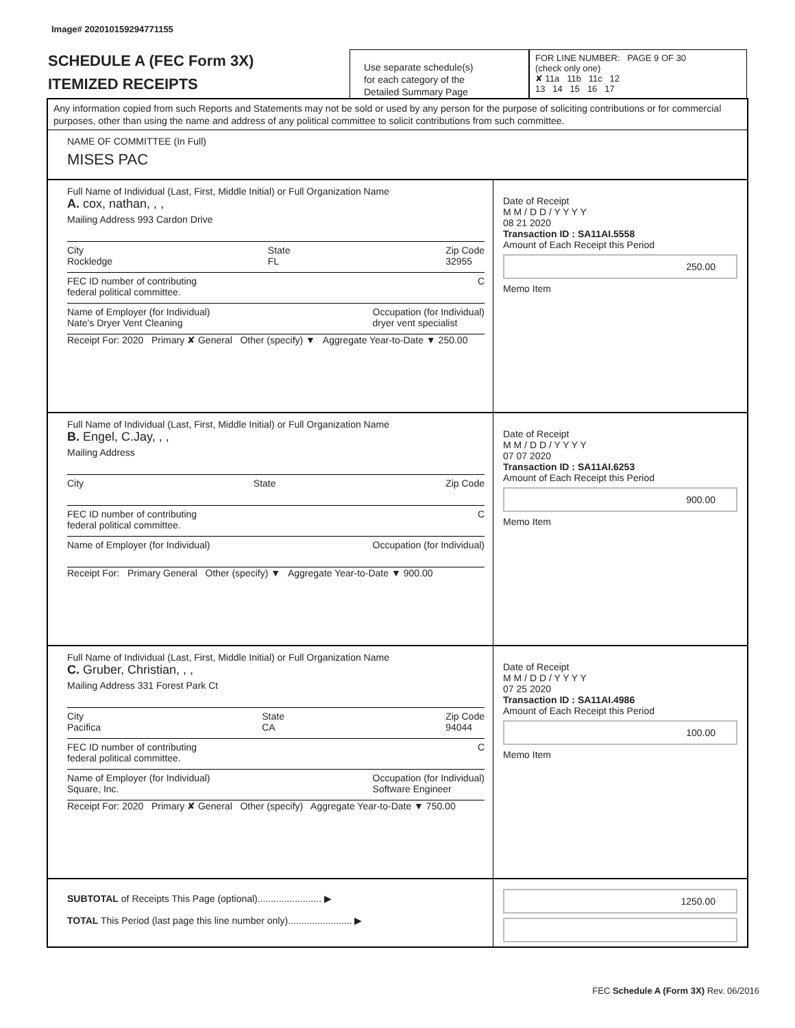Image# 202010159294771155
SCHEDULE A (FEC Form 3X)
ITEMIZED RECEIPTS
Use separate schedule(s)
for each category of the
Detailed Summary Page
FOR LINE NUMBER: PAGE 9 OF 30
(check only one)
✘ 11a 11b 11c 12
13 14 15 16 17
Any information copied from such Reports and Statements may not be sold or used by any person for the purpose of soliciting contributions or for commercial purposes, other than using the name and address of any political committee to solicit contributions from such committee.
NAME OF COMMITTEE (In Full)
MISES PAC
Full Name of Individual (Last, First, Middle Initial) or Full Organization Name
A. cox, nathan, , ,
Mailing Address 993 Cardon Drive
City
Rockledge State
FL Zip Code
32955
FEC ID number of contributing
federal political committee. C
Name of Employer (for Individual)
Nate's Dryer Vent Cleaning Occupation (for Individual)
dryer vent specialist
Receipt For: 2020 Primary ✘ General Other (specify) ▼ Aggregate Year-to-Date ▼ 250.00
Date of Receipt
M M / D D / Y Y Y Y
08 21 2020
Transaction ID : SA11AI.5558
Amount of Each Receipt this Period
250.00
Memo Item
Full Name of Individual (Last, First, Middle Initial) or Full Organization Name
B. Engel, C.Jay, , ,
Mailing Address
City State Zip Code
FEC ID number of contributing
federal political committee. C
Name of Employer (for Individual) Occupation (for Individual)
Receipt For: Primary General Other (specify) ▼ Aggregate Year-to-Date ▼ 900.00
Date of Receipt
M M / D D / Y Y Y Y
07 07 2020
Transaction ID : SA11AI.6253
Amount of Each Receipt this Period
900.00
Memo Item
Full Name of Individual (Last, First, Middle Initial) or Full Organization Name
C. Gruber, Christian, , ,
Mailing Address 331 Forest Park Ct
City
Pacifica State
CA Zip Code
94044
FEC ID number of contributing
federal political committee. C
Name of Employer (for Individual)
Square, Inc. Occupation (for Individual)
Software Engineer
Receipt For: 2020 Primary ✘ General Other (specify) Aggregate Year-to-Date ▼ 750.00
Date of Receipt
M M / D D / Y Y Y Y
07 25 2020
Transaction ID : SA11AI.4986
Amount of Each Receipt this Period
100.00
Memo Item
SUBTOTAL of Receipts This Page (optional)........................ ▶
TOTAL This Period (last page this line number only)........................ ▶
1250.00
FEC Schedule A (Form 3X) Rev. 06/2016